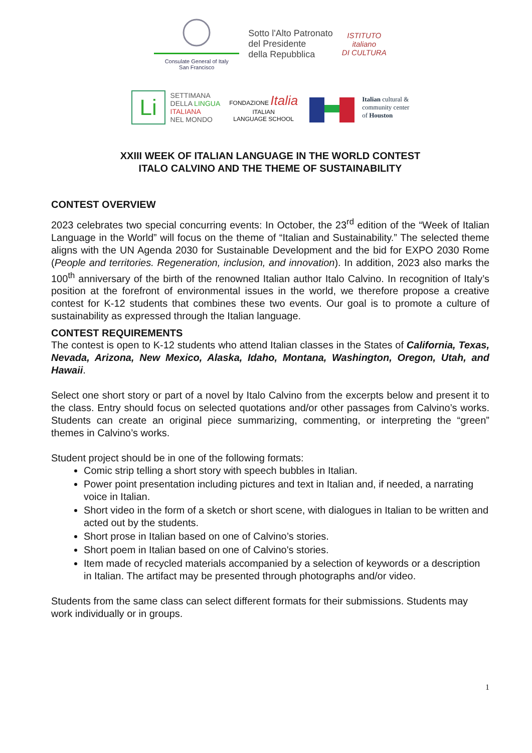Consulate General of Italy
San Francisco
Sotto l'Alto Patronato
del Presidente
della Repubblica
ISTITUTO
italiano
DI CULTURA
Li
SETTIMANA
DELLA LINGUA
ITALIANA
NEL MONDO
FONDAZIONE Italia
ITALIAN
LANGUAGE SCHOOL
Italian cultural &
community center
of Houston
XXIII WEEK OF ITALIAN LANGUAGE IN THE WORLD CONTEST
ITALO CALVINO AND THE THEME OF SUSTAINABILITY
CONTEST OVERVIEW
2023 celebrates two special concurring events: In October, the 23<sup>rd</sup> edition of the “Week of Italian Language in the World” will focus on the theme of “Italian and Sustainability.” The selected theme aligns with the UN Agenda 2030 for Sustainable Development and the bid for EXPO 2030 Rome (People and territories. Regeneration, inclusion, and innovation). In addition, 2023 also marks the 100<sup>th</sup> anniversary of the birth of the renowned Italian author Italo Calvino. In recognition of Italy’s position at the forefront of environmental issues in the world, we therefore propose a creative contest for K-12 students that combines these two events. Our goal is to promote a culture of sustainability as expressed through the Italian language.
CONTEST REQUIREMENTS
The contest is open to K-12 students who attend Italian classes in the States of California, Texas, Nevada, Arizona, New Mexico, Alaska, Idaho, Montana, Washington, Oregon, Utah, and Hawaii.
Select one short story or part of a novel by Italo Calvino from the excerpts below and present it to the class. Entry should focus on selected quotations and/or other passages from Calvino’s works. Students can create an original piece summarizing, commenting, or interpreting the “green” themes in Calvino’s works.
Student project should be in one of the following formats:
Comic strip telling a short story with speech bubbles in Italian.
Power point presentation including pictures and text in Italian and, if needed, a narrating voice in Italian.
Short video in the form of a sketch or short scene, with dialogues in Italian to be written and acted out by the students.
Short prose in Italian based on one of Calvino’s stories.
Short poem in Italian based on one of Calvino's stories.
Item made of recycled materials accompanied by a selection of keywords or a description in Italian. The artifact may be presented through photographs and/or video.
Students from the same class can select different formats for their submissions. Students may work individually or in groups.
1